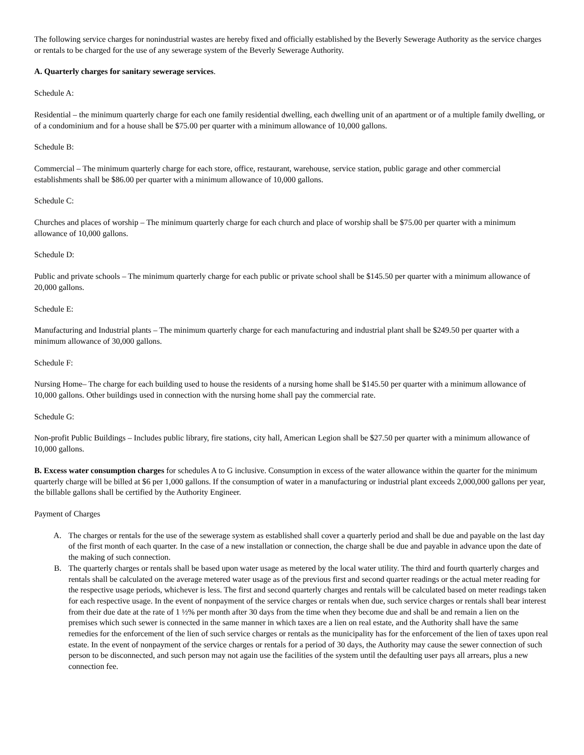The following service charges for nonindustrial wastes are hereby fixed and officially established by the Beverly Sewerage Authority as the service charges or rentals to be charged for the use of any sewerage system of the Beverly Sewerage Authority.
A. Quarterly charges for sanitary sewerage services.
Schedule A:
Residential – the minimum quarterly charge for each one family residential dwelling, each dwelling unit of an apartment or of a multiple family dwelling, or of a condominium and for a house shall be $75.00 per quarter with a minimum allowance of 10,000 gallons.
Schedule B:
Commercial – The minimum quarterly charge for each store, office, restaurant, warehouse, service station, public garage and other commercial establishments shall be $86.00 per quarter with a minimum allowance of 10,000 gallons.
Schedule C:
Churches and places of worship – The minimum quarterly charge for each church and place of worship shall be $75.00 per quarter with a minimum allowance of 10,000 gallons.
Schedule D:
Public and private schools – The minimum quarterly charge for each public or private school shall be $145.50 per quarter with a minimum allowance of 20,000 gallons.
Schedule E:
Manufacturing and Industrial plants – The minimum quarterly charge for each manufacturing and industrial plant shall be $249.50 per quarter with a minimum allowance of 30,000 gallons.
Schedule F:
Nursing Home– The charge for each building used to house the residents of a nursing home shall be $145.50 per quarter with a minimum allowance of 10,000 gallons. Other buildings used in connection with the nursing home shall pay the commercial rate.
Schedule G:
Non-profit Public Buildings – Includes public library, fire stations, city hall, American Legion shall be $27.50 per quarter with a minimum allowance of 10,000 gallons.
B. Excess water consumption charges for schedules A to G inclusive. Consumption in excess of the water allowance within the quarter for the minimum quarterly charge will be billed at $6 per 1,000 gallons. If the consumption of water in a manufacturing or industrial plant exceeds 2,000,000 gallons per year, the billable gallons shall be certified by the Authority Engineer.
Payment of Charges
A. The charges or rentals for the use of the sewerage system as established shall cover a quarterly period and shall be due and payable on the last day of the first month of each quarter. In the case of a new installation or connection, the charge shall be due and payable in advance upon the date of the making of such connection.
B. The quarterly charges or rentals shall be based upon water usage as metered by the local water utility. The third and fourth quarterly charges and rentals shall be calculated on the average metered water usage as of the previous first and second quarter readings or the actual meter reading for the respective usage periods, whichever is less. The first and second quarterly charges and rentals will be calculated based on meter readings taken for each respective usage. In the event of nonpayment of the service charges or rentals when due, such service charges or rentals shall bear interest from their due date at the rate of 1 ½% per month after 30 days from the time when they become due and shall be and remain a lien on the premises which such sewer is connected in the same manner in which taxes are a lien on real estate, and the Authority shall have the same remedies for the enforcement of the lien of such service charges or rentals as the municipality has for the enforcement of the lien of taxes upon real estate. In the event of nonpayment of the service charges or rentals for a period of 30 days, the Authority may cause the sewer connection of such person to be disconnected, and such person may not again use the facilities of the system until the defaulting user pays all arrears, plus a new connection fee.